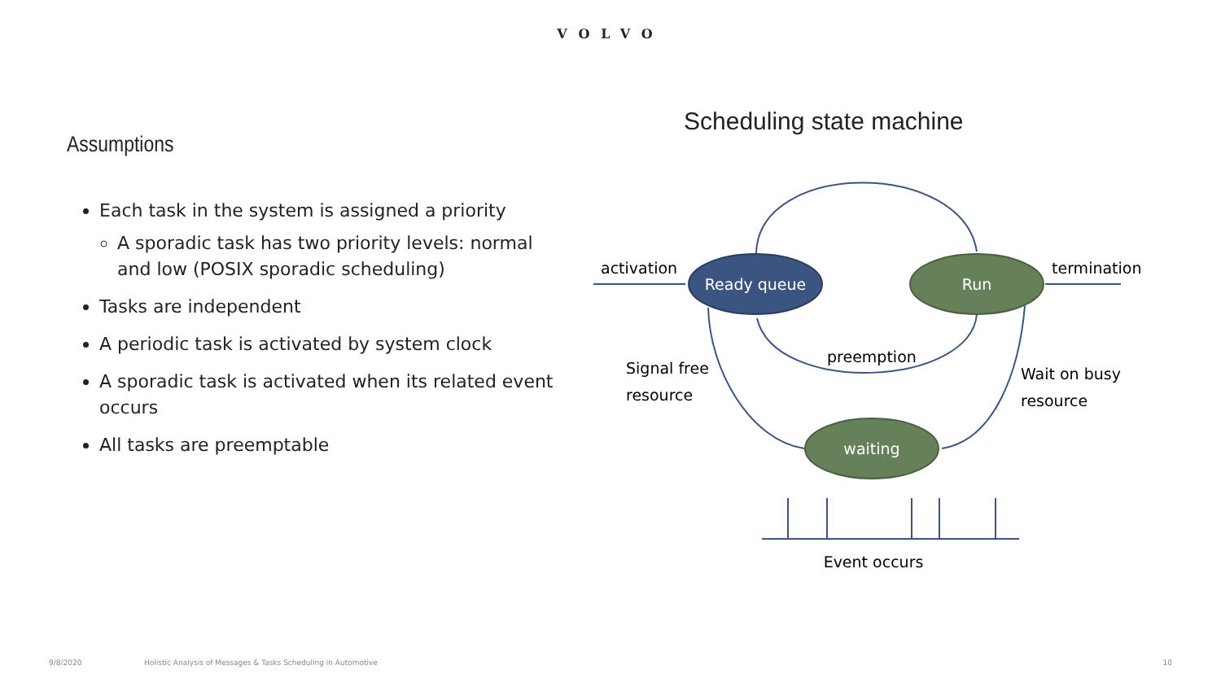VOLVO
Assumptions
Each task in the system is assigned a priority
A sporadic task has two priority levels: normal and low (POSIX sporadic scheduling)
Tasks are independent
A periodic task is activated by system clock
A sporadic task is activated when its related event occurs
All tasks are preemptable
Scheduling state machine
Ready queue
Run
waiting
activation
termination
preemption
Signal free
resource
Wait on busy
resource
Event occurs
9/8/2020 Holistic Analysis of Messages & Tasks Scheduling in Automotive 10